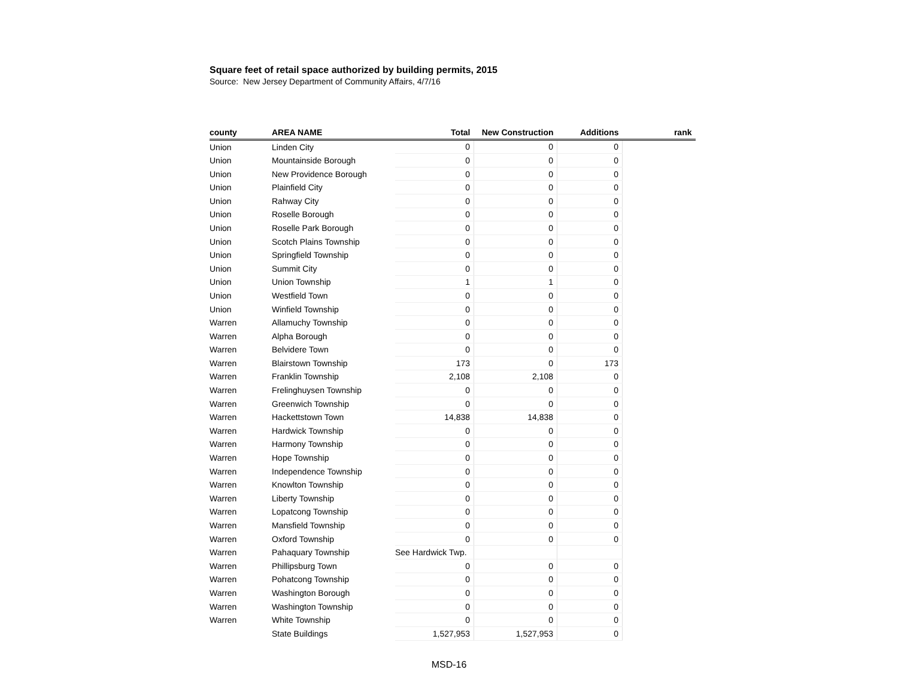Square feet of retail space authorized by building permits, 2015
Source: New Jersey Department of Community Affairs, 4/7/16
| county | AREA NAME | Total | New Construction | Additions | rank |
| --- | --- | --- | --- | --- | --- |
| Union | Linden City | 0 | 0 | 0 | |
| Union | Mountainside Borough | 0 | 0 | 0 | |
| Union | New Providence Borough | 0 | 0 | 0 | |
| Union | Plainfield City | 0 | 0 | 0 | |
| Union | Rahway City | 0 | 0 | 0 | |
| Union | Roselle Borough | 0 | 0 | 0 | |
| Union | Roselle Park Borough | 0 | 0 | 0 | |
| Union | Scotch Plains Township | 0 | 0 | 0 | |
| Union | Springfield Township | 0 | 0 | 0 | |
| Union | Summit City | 0 | 0 | 0 | |
| Union | Union Township | 1 | 1 | 0 | |
| Union | Westfield Town | 0 | 0 | 0 | |
| Union | Winfield Township | 0 | 0 | 0 | |
| Warren | Allamuchy Township | 0 | 0 | 0 | |
| Warren | Alpha Borough | 0 | 0 | 0 | |
| Warren | Belvidere Town | 0 | 0 | 0 | |
| Warren | Blairstown Township | 173 | 0 | 173 | |
| Warren | Franklin Township | 2,108 | 2,108 | 0 | |
| Warren | Frelinghuysen Township | 0 | 0 | 0 | |
| Warren | Greenwich Township | 0 | 0 | 0 | |
| Warren | Hackettstown Town | 14,838 | 14,838 | 0 | |
| Warren | Hardwick Township | 0 | 0 | 0 | |
| Warren | Harmony Township | 0 | 0 | 0 | |
| Warren | Hope Township | 0 | 0 | 0 | |
| Warren | Independence Township | 0 | 0 | 0 | |
| Warren | Knowlton Township | 0 | 0 | 0 | |
| Warren | Liberty Township | 0 | 0 | 0 | |
| Warren | Lopatcong Township | 0 | 0 | 0 | |
| Warren | Mansfield Township | 0 | 0 | 0 | |
| Warren | Oxford Township | 0 | 0 | 0 | |
| Warren | Pahaquary Township | See Hardwick Twp. | | | |
| Warren | Phillipsburg Town | 0 | 0 | 0 | |
| Warren | Pohatcong Township | 0 | 0 | 0 | |
| Warren | Washington Borough | 0 | 0 | 0 | |
| Warren | Washington Township | 0 | 0 | 0 | |
| Warren | White Township | 0 | 0 | 0 | |
| | State Buildings | 1,527,953 | 1,527,953 | 0 | |
MSD-16